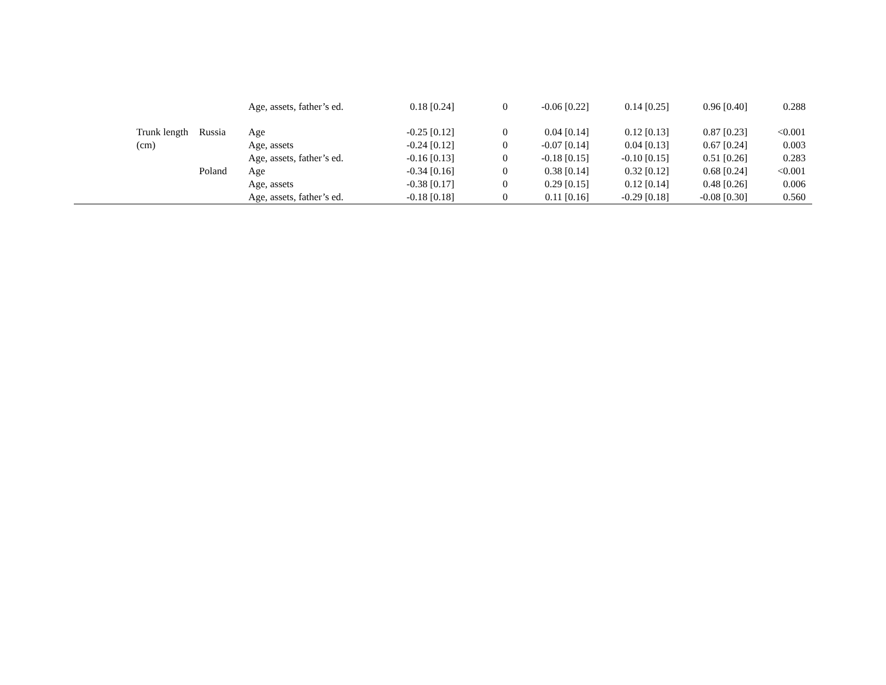| | | Age, assets, father’s ed. | 0.18 [0.24] | 0 | -0.06 [0.22] | 0.14 [0.25] | 0.96 [0.40] | 0.288 |
| Trunk length | Russia | Age | -0.25 [0.12] | 0 | 0.04 [0.14] | 0.12 [0.13] | 0.87 [0.23] | <0.001 |
| (cm) | | Age, assets | -0.24 [0.12] | 0 | -0.07 [0.14] | 0.04 [0.13] | 0.67 [0.24] | 0.003 |
| | | Age, assets, father’s ed. | -0.16 [0.13] | 0 | -0.18 [0.15] | -0.10 [0.15] | 0.51 [0.26] | 0.283 |
| | Poland | Age | -0.34 [0.16] | 0 | 0.38 [0.14] | 0.32 [0.12] | 0.68 [0.24] | <0.001 |
| | | Age, assets | -0.38 [0.17] | 0 | 0.29 [0.15] | 0.12 [0.14] | 0.48 [0.26] | 0.006 |
| | | Age, assets, father’s ed. | -0.18 [0.18] | 0 | 0.11 [0.16] | -0.29 [0.18] | -0.08 [0.30] | 0.560 |